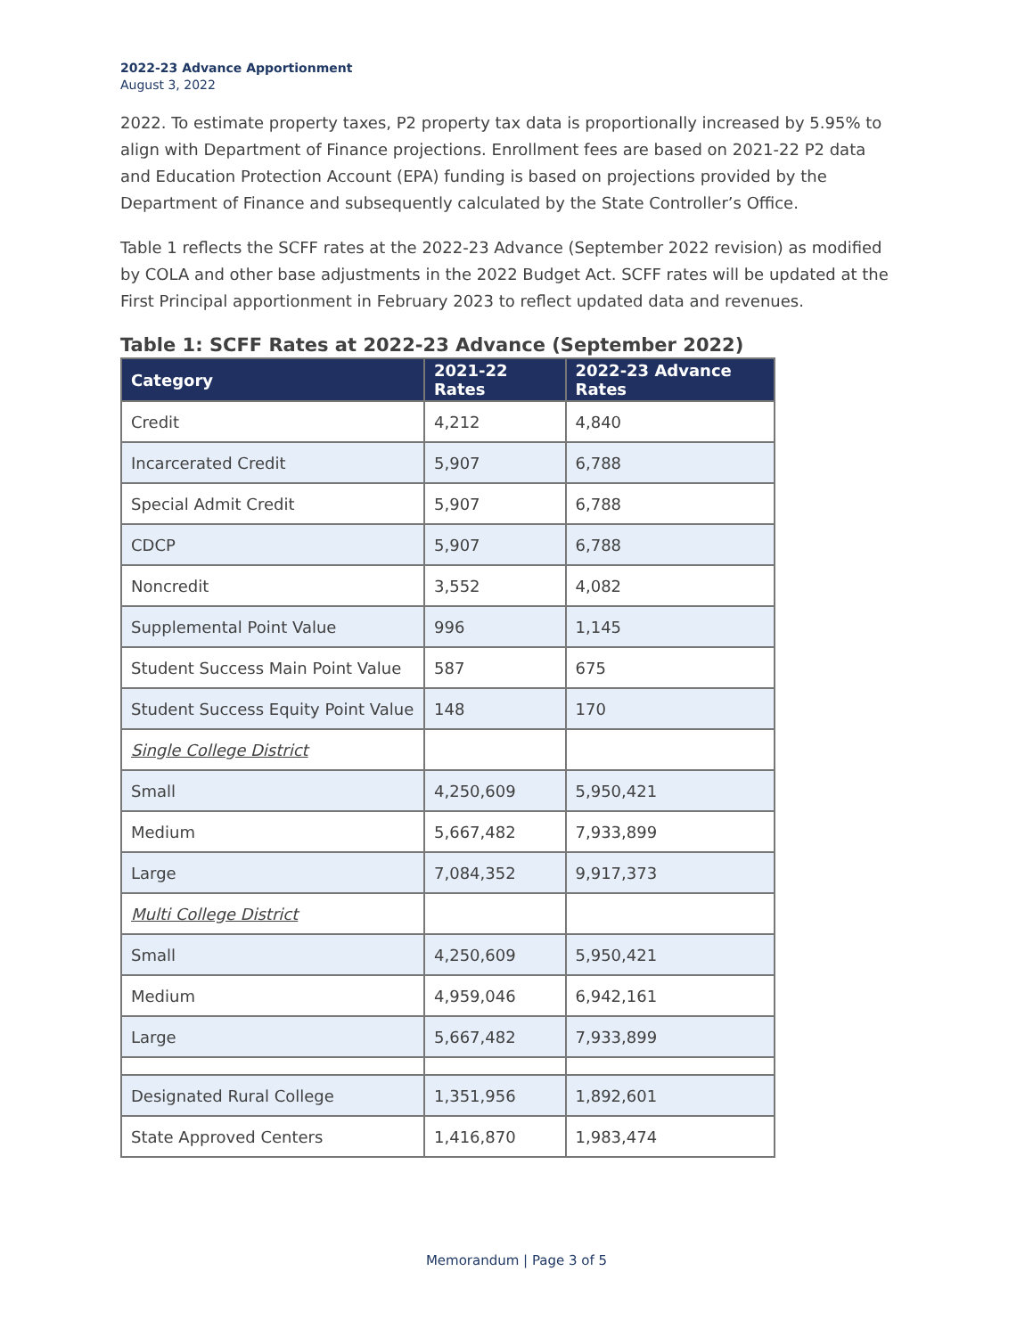2022-23 Advance Apportionment
August 3, 2022
2022. To estimate property taxes, P2 property tax data is proportionally increased by 5.95% to align with Department of Finance projections. Enrollment fees are based on 2021-22 P2 data and Education Protection Account (EPA) funding is based on projections provided by the Department of Finance and subsequently calculated by the State Controller’s Office.
Table 1 reflects the SCFF rates at the 2022-23 Advance (September 2022 revision) as modified by COLA and other base adjustments in the 2022 Budget Act. SCFF rates will be updated at the First Principal apportionment in February 2023 to reflect updated data and revenues.
Table 1: SCFF Rates at 2022-23 Advance (September 2022)
| Category | 2021-22 Rates | 2022-23 Advance Rates |
| --- | --- | --- |
| Credit | 4,212 | 4,840 |
| Incarcerated Credit | 5,907 | 6,788 |
| Special Admit Credit | 5,907 | 6,788 |
| CDCP | 5,907 | 6,788 |
| Noncredit | 3,552 | 4,082 |
| Supplemental Point Value | 996 | 1,145 |
| Student Success Main Point Value | 587 | 675 |
| Student Success Equity Point Value | 148 | 170 |
| Single College District | | |
| Small | 4,250,609 | 5,950,421 |
| Medium | 5,667,482 | 7,933,899 |
| Large | 7,084,352 | 9,917,373 |
| Multi College District | | |
| Small | 4,250,609 | 5,950,421 |
| Medium | 4,959,046 | 6,942,161 |
| Large | 5,667,482 | 7,933,899 |
| Designated Rural College | 1,351,956 | 1,892,601 |
| State Approved Centers | 1,416,870 | 1,983,474 |
Memorandum | Page 3 of 5